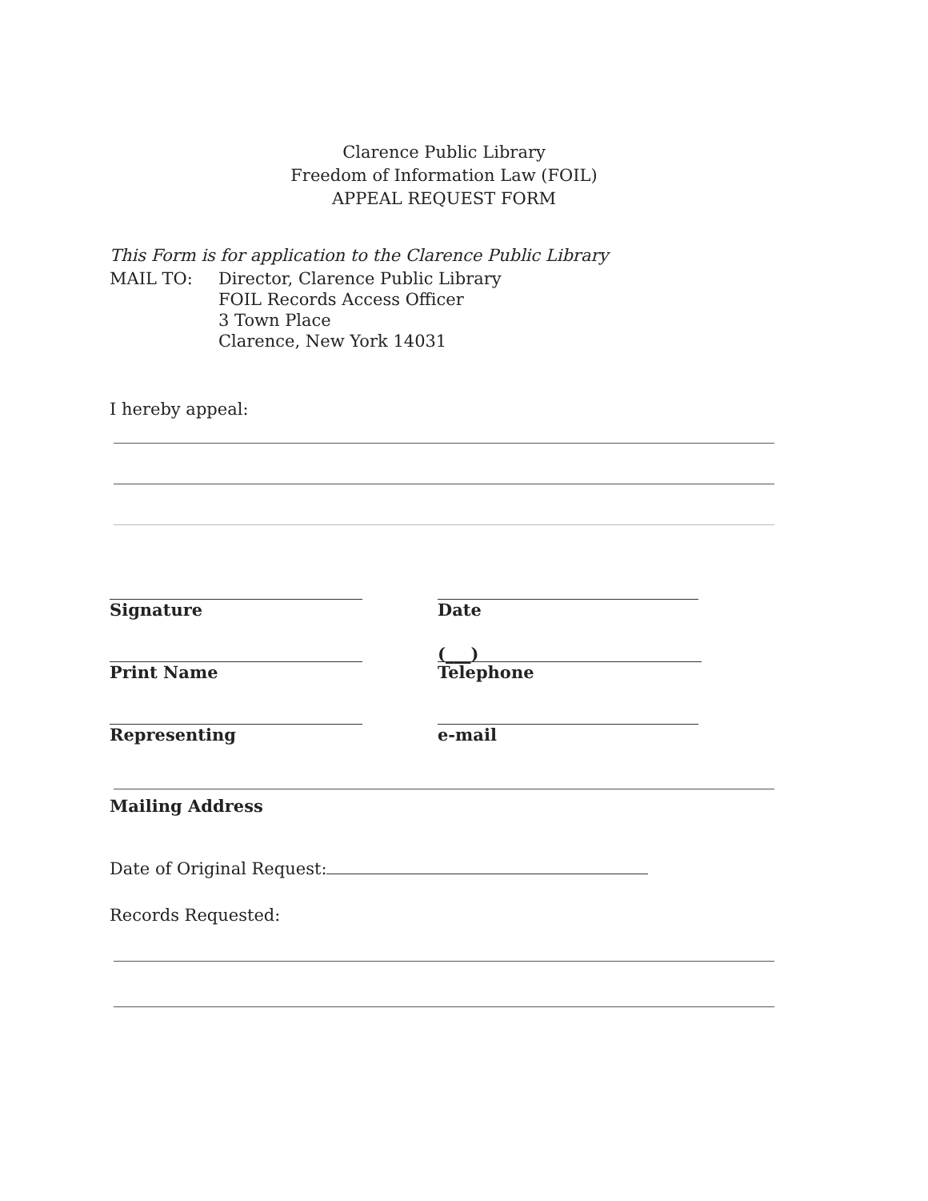Clarence Public Library
Freedom of Information Law (FOIL)
APPEAL REQUEST FORM
This Form is for application to the Clarence Public Library
MAIL TO: Director, Clarence Public Library
FOIL Records Access Officer
3 Town Place
Clarence, New York 14031
I hereby appeal:
Signature Date
Print Name
(___)
Telephone
Representing e-mail
Mailing Address
Date of Original Request:
Records Requested: